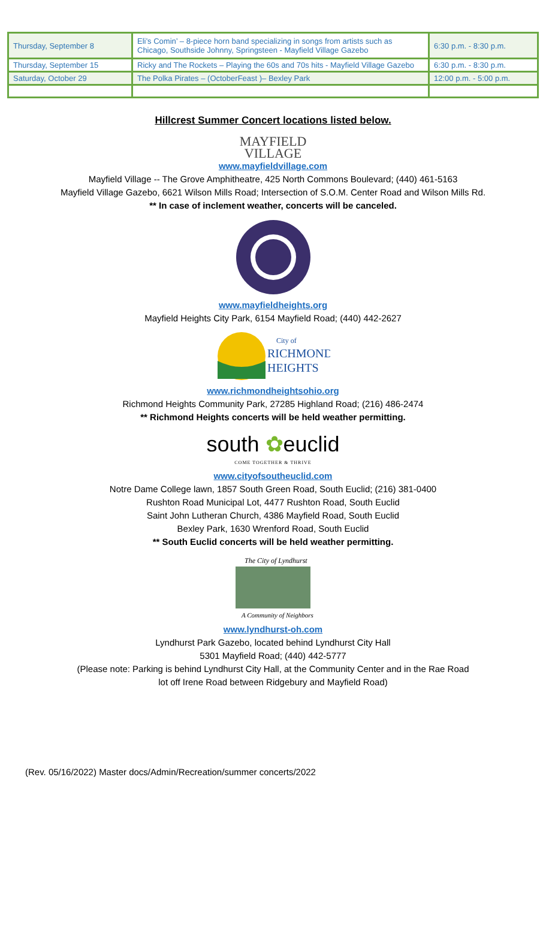| Thursday, September 8 | Eli’s Comin’ – 8-piece horn band specializing in songs from artists such as Chicago, Southside Johnny, Springsteen - Mayfield Village Gazebo | 6:30 p.m. - 8:30 p.m. |
| Thursday, September 15 | Ricky and The Rockets – Playing the 60s and 70s hits - Mayfield Village Gazebo | 6:30 p.m. - 8:30 p.m. |
| Saturday, October 29 | The Polka Pirates – (OctoberFeast )– Bexley Park | 12:00 p.m. - 5:00 p.m. |
Hillcrest Summer Concert locations listed below.
MAYFIELD
VILLAGE
www.mayfieldvillage.com
Mayfield Village -- The Grove Amphitheatre, 425 North Commons Boulevard; (440) 461-5163
Mayfield Village Gazebo, 6621 Wilson Mills Road; Intersection of S.O.M. Center Road and Wilson Mills Rd.
** In case of inclement weather, concerts will be canceled. www.mayfieldheights.org
Mayfield Heights City Park, 6154 Mayfield Road; (440) 442-2627
City of
RICHMOND
HEIGHTS
www.richmondheightsohio.org
Richmond Heights Community Park, 27285 Highland Road; (216) 486-2474
** Richmond Heights concerts will be held weather permitting.
south ✿euclid
COME TOGETHER & THRIVE
www.cityofsoutheuclid.com
Notre Dame College lawn, 1857 South Green Road, South Euclid; (216) 381-0400
Rushton Road Municipal Lot, 4477 Rushton Road, South Euclid
Saint John Lutheran Church, 4386 Mayfield Road, South Euclid
Bexley Park, 1630 Wrenford Road, South Euclid
** South Euclid concerts will be held weather permitting.
The City of Lyndhurst
A Community of Neighbors
www.lyndhurst-oh.com
Lyndhurst Park Gazebo, located behind Lyndhurst City Hall
5301 Mayfield Road; (440) 442-5777
(Please note: Parking is behind Lyndhurst City Hall, at the Community Center and in the Rae Road
lot off Irene Road between Ridgebury and Mayfield Road)
(Rev. 05/16/2022) Master docs/Admin/Recreation/summer concerts/2022